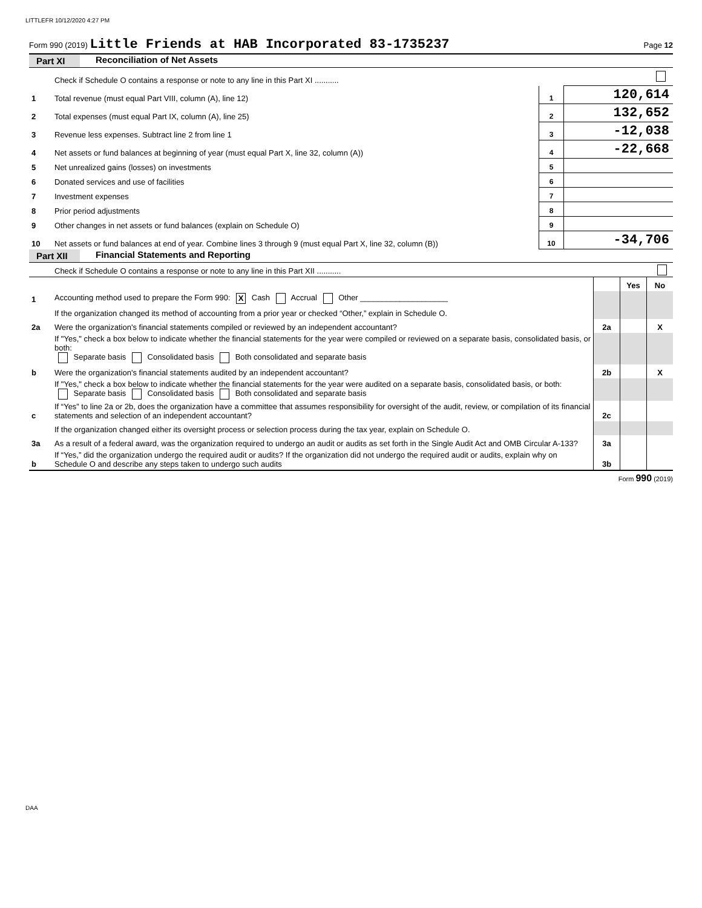LITTLEFR 10/12/2020 4:27 PM
Form 990 (2019) Little Friends at HAB Incorporated 83-1735237
Page 12
Part XI Reconciliation of Net Assets
| | Check if Schedule O contains a response or note to any line in this Part XI ........... | | |
| 1 | Total revenue (must equal Part VIII, column (A), line 12) | 1 | 120,614 |
| 2 | Total expenses (must equal Part IX, column (A), line 25) | 2 | 132,652 |
| 3 | Revenue less expenses. Subtract line 2 from line 1 | 3 | -12,038 |
| 4 | Net assets or fund balances at beginning of year (must equal Part X, line 32, column (A)) | 4 | -22,668 |
| 5 | Net unrealized gains (losses) on investments | 5 | |
| 6 | Donated services and use of facilities | 6 | |
| 7 | Investment expenses | 7 | |
| 8 | Prior period adjustments | 8 | |
| 9 | Other changes in net assets or fund balances (explain on Schedule O) | 9 | |
| 10 | Net assets or fund balances at end of year. Combine lines 3 through 9 (must equal Part X, line 32, column (B)) | 10 | -34,706 |
Part XII Financial Statements and Reporting
| | Check if Schedule O contains a response or note to any line in this Part XII ........... | | | |
| | | | Yes | No |
| 1 | Accounting method used to prepare the Form 990: X Cash Accrual Other ____________________ | | | |
| | If the organization changed its method of accounting from a prior year or checked “Other,” explain in Schedule O. | | | |
| 2a | Were the organization's financial statements compiled or reviewed by an independent accountant? | 2a | | X |
| | If "Yes," check a box below to indicate whether the financial statements for the year were compiled or reviewed on a separate basis, consolidated basis, or both: Separate basis Consolidated basis Both consolidated and separate basis | | | |
| b | Were the organization's financial statements audited by an independent accountant? | 2b | | X |
| | If "Yes," check a box below to indicate whether the financial statements for the year were audited on a separate basis, consolidated basis, or both: Separate basis Consolidated basis Both consolidated and separate basis | | | |
| c | If “Yes” to line 2a or 2b, does the organization have a committee that assumes responsibility for oversight of the audit, review, or compilation of its financial statements and selection of an independent accountant? | 2c | | |
| | If the organization changed either its oversight process or selection process during the tax year, explain on Schedule O. | | | |
| 3a | As a result of a federal award, was the organization required to undergo an audit or audits as set forth in the Single Audit Act and OMB Circular A-133? | 3a | | |
| b | If “Yes,” did the organization undergo the required audit or audits? If the organization did not undergo the required audit or audits, explain why on Schedule O and describe any steps taken to undergo such audits | 3b | | |
Form 990 (2019)
DAA